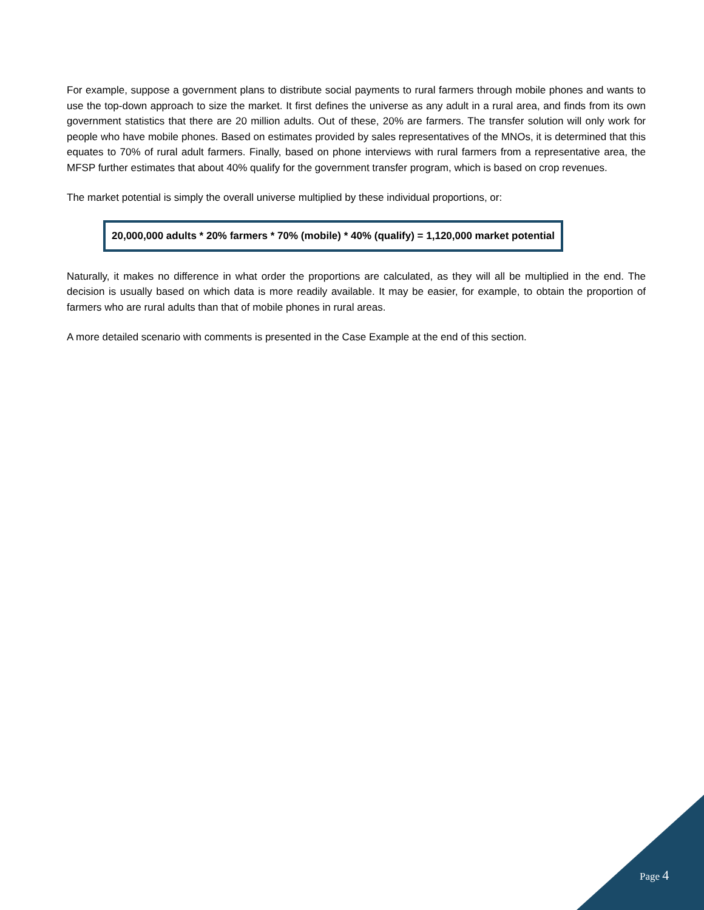For example, suppose a government plans to distribute social payments to rural farmers through mobile phones and wants to use the top-down approach to size the market. It first defines the universe as any adult in a rural area, and finds from its own government statistics that there are 20 million adults. Out of these, 20% are farmers. The transfer solution will only work for people who have mobile phones. Based on estimates provided by sales representatives of the MNOs, it is determined that this equates to 70% of rural adult farmers. Finally, based on phone interviews with rural farmers from a representative area, the MFSP further estimates that about 40% qualify for the government transfer program, which is based on crop revenues.
The market potential is simply the overall universe multiplied by these individual proportions, or:
20,000,000 adults * 20% farmers * 70% (mobile) * 40% (qualify) = 1,120,000 market potential
Naturally, it makes no difference in what order the proportions are calculated, as they will all be multiplied in the end. The decision is usually based on which data is more readily available. It may be easier, for example, to obtain the proportion of farmers who are rural adults than that of mobile phones in rural areas.
A more detailed scenario with comments is presented in the Case Example at the end of this section.
Page 4